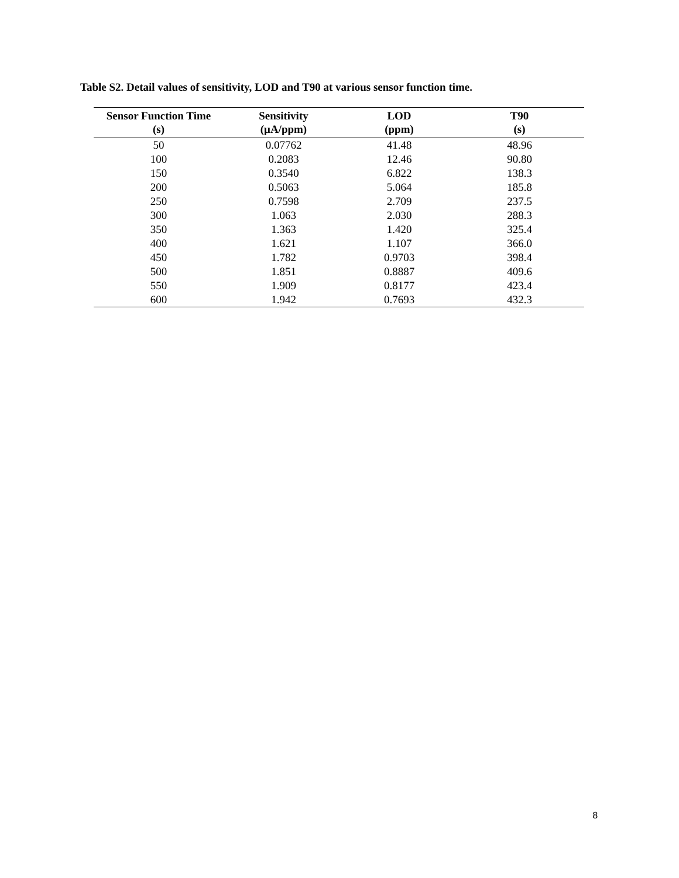Table S2. Detail values of sensitivity, LOD and T90 at various sensor function time.
| Sensor Function Time (s) | Sensitivity (μA/ppm) | LOD (ppm) | T90 (s) |
| --- | --- | --- | --- |
| 50 | 0.07762 | 41.48 | 48.96 |
| 100 | 0.2083 | 12.46 | 90.80 |
| 150 | 0.3540 | 6.822 | 138.3 |
| 200 | 0.5063 | 5.064 | 185.8 |
| 250 | 0.7598 | 2.709 | 237.5 |
| 300 | 1.063 | 2.030 | 288.3 |
| 350 | 1.363 | 1.420 | 325.4 |
| 400 | 1.621 | 1.107 | 366.0 |
| 450 | 1.782 | 0.9703 | 398.4 |
| 500 | 1.851 | 0.8887 | 409.6 |
| 550 | 1.909 | 0.8177 | 423.4 |
| 600 | 1.942 | 0.7693 | 432.3 |
8